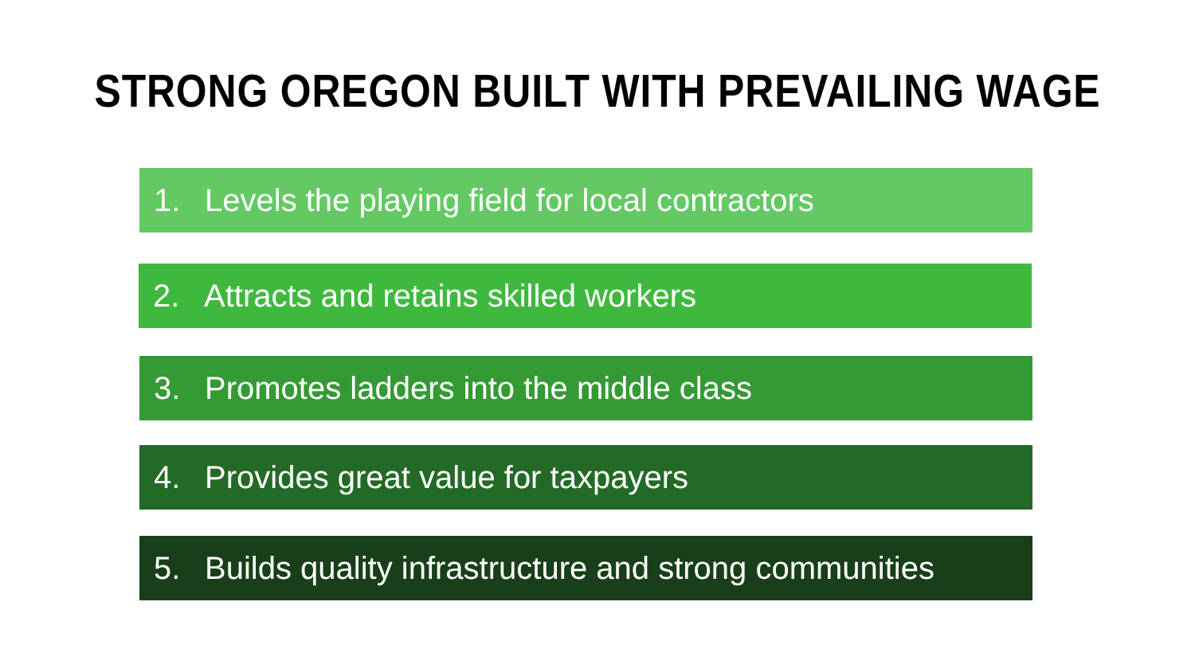STRONG OREGON BUILT WITH PREVAILING WAGE
1. Levels the playing field for local contractors
2. Attracts and retains skilled workers
3. Promotes ladders into the middle class
4. Provides great value for taxpayers
5. Builds quality infrastructure and strong communities